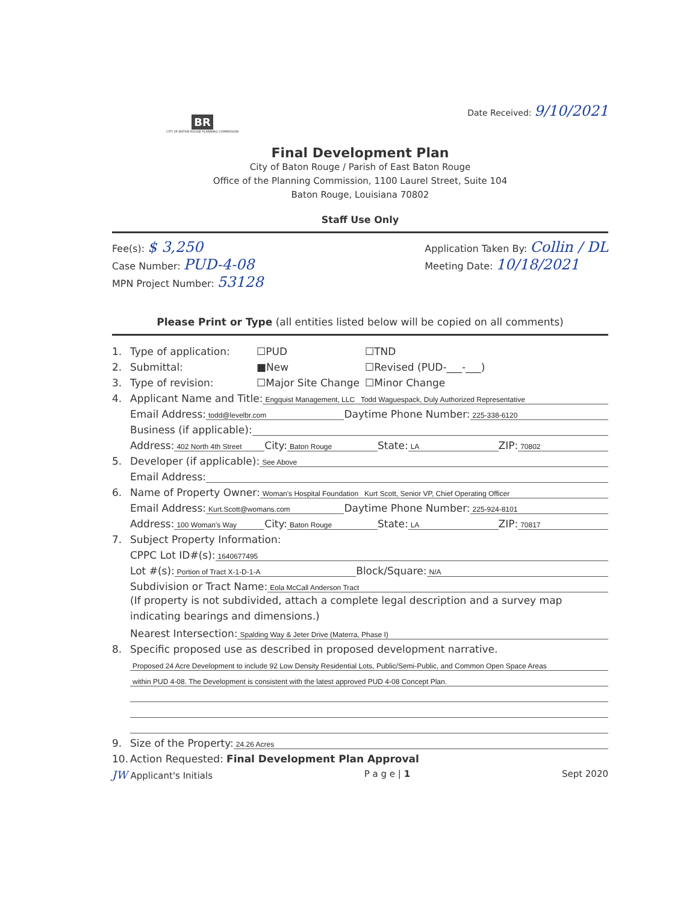BR
CITY OF BATON ROUGE PLANNING COMMISSION
Date Received: 9/10/2021
Final Development Plan
City of Baton Rouge / Parish of East Baton Rouge
Office of the Planning Commission, 1100 Laurel Street, Suite 104
Baton Rouge, Louisiana 70802
Staff Use Only
Fee(s): $ 3,250
Case Number: PUD-4-08
MPN Project Number: 53128
Application Taken By: Collin / DL
Meeting Date: 10/18/2021
Please Print or Type (all entities listed below will be copied on all comments)
1. Type of application: ☐PUD ☐TND
2. Submittal: ■New ☐Revised (PUD-___-___)
3. Type of revision: ☐Major Site Change ☐Minor Change
4. Applicant Name and Title: Engquist Management, LLC Todd Waguespack, Duly Authorized Representative
Email Address: todd@levelbr.com Daytime Phone Number: 225-338-6120
Business (if applicable):
Address: 402 North 4th Street City: Baton Rouge State: LA ZIP: 70802
5. Developer (if applicable): See Above
Email Address:
6. Name of Property Owner: Woman's Hospital Foundation Kurt Scott, Senior VP, Chief Operating Officer
Email Address: Kurt.Scott@womans.com Daytime Phone Number: 225-924-8101
Address: 100 Woman's Way City: Baton Rouge State: LA ZIP: 70817
7. Subject Property Information:
CPPC Lot ID#(s): 1640677495
Lot #(s): Portion of Tract X-1-D-1-A Block/Square: N/A
Subdivision or Tract Name: Eola McCall Anderson Tract
(If property is not subdivided, attach a complete legal description and a survey map indicating bearings and dimensions.)
Nearest Intersection: Spalding Way & Jeter Drive (Materra, Phase I)
8. Specific proposed use as described in proposed development narrative.
Proposed 24 Acre Development to include 92 Low Density Residential Lots, Public/Semi-Public, and Common Open Space Areas
within PUD 4-08. The Development is consistent with the latest approved PUD 4-08 Concept Plan.
9. Size of the Property: 24.26 Acres
10. Action Requested: Final Development Plan Approval
JW Applicant's Initials P a g e | 1 Sept 2020